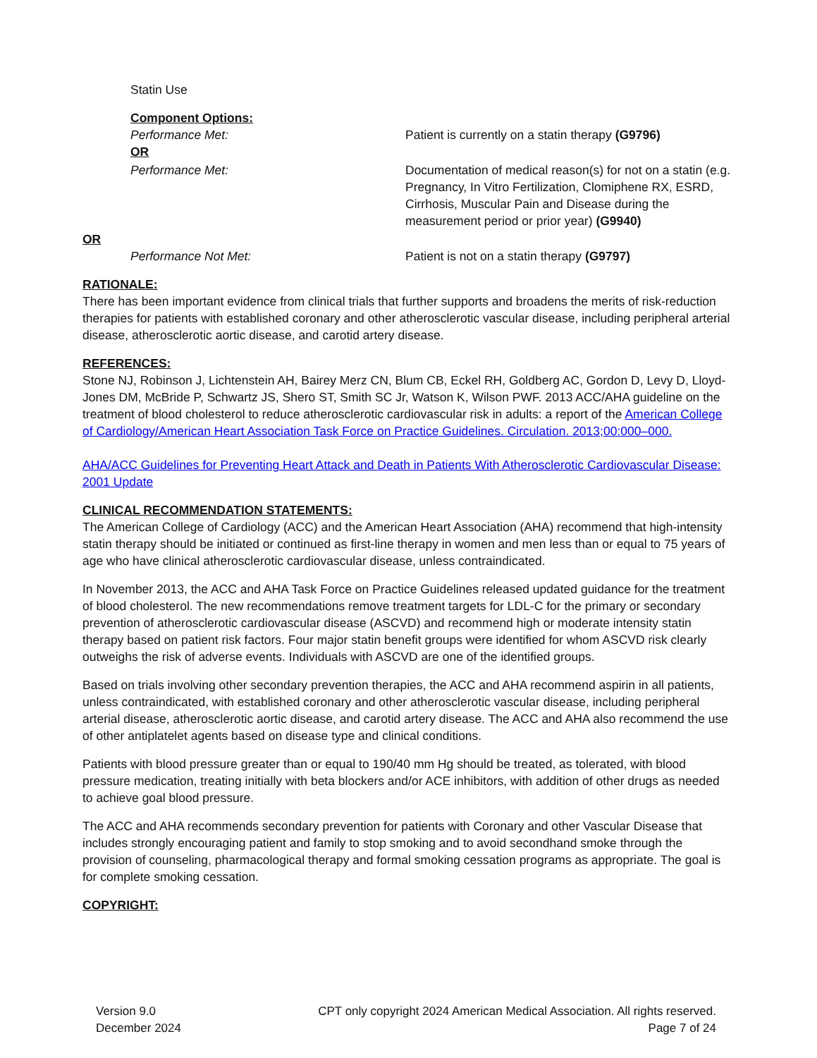Statin Use
Component Options:
Performance Met: Patient is currently on a statin therapy (G9796)
OR
Performance Met: Documentation of medical reason(s) for not on a statin (e.g. Pregnancy, In Vitro Fertilization, Clomiphene RX, ESRD, Cirrhosis, Muscular Pain and Disease during the measurement period or prior year) (G9940)
OR
Performance Not Met: Patient is not on a statin therapy (G9797)
RATIONALE:
There has been important evidence from clinical trials that further supports and broadens the merits of risk-reduction therapies for patients with established coronary and other atherosclerotic vascular disease, including peripheral arterial disease, atherosclerotic aortic disease, and carotid artery disease.
REFERENCES:
Stone NJ, Robinson J, Lichtenstein AH, Bairey Merz CN, Blum CB, Eckel RH, Goldberg AC, Gordon D, Levy D, Lloyd-Jones DM, McBride P, Schwartz JS, Shero ST, Smith SC Jr, Watson K, Wilson PWF. 2013 ACC/AHA guideline on the treatment of blood cholesterol to reduce atherosclerotic cardiovascular risk in adults: a report of the American College of Cardiology/American Heart Association Task Force on Practice Guidelines. Circulation. 2013;00:000–000.
AHA/ACC Guidelines for Preventing Heart Attack and Death in Patients With Atherosclerotic Cardiovascular Disease: 2001 Update
CLINICAL RECOMMENDATION STATEMENTS:
The American College of Cardiology (ACC) and the American Heart Association (AHA) recommend that high-intensity statin therapy should be initiated or continued as first-line therapy in women and men less than or equal to 75 years of age who have clinical atherosclerotic cardiovascular disease, unless contraindicated.
In November 2013, the ACC and AHA Task Force on Practice Guidelines released updated guidance for the treatment of blood cholesterol. The new recommendations remove treatment targets for LDL-C for the primary or secondary prevention of atherosclerotic cardiovascular disease (ASCVD) and recommend high or moderate intensity statin therapy based on patient risk factors. Four major statin benefit groups were identified for whom ASCVD risk clearly outweighs the risk of adverse events. Individuals with ASCVD are one of the identified groups.
Based on trials involving other secondary prevention therapies, the ACC and AHA recommend aspirin in all patients, unless contraindicated, with established coronary and other atherosclerotic vascular disease, including peripheral arterial disease, atherosclerotic aortic disease, and carotid artery disease. The ACC and AHA also recommend the use of other antiplatelet agents based on disease type and clinical conditions.
Patients with blood pressure greater than or equal to 190/40 mm Hg should be treated, as tolerated, with blood pressure medication, treating initially with beta blockers and/or ACE inhibitors, with addition of other drugs as needed to achieve goal blood pressure.
The ACC and AHA recommends secondary prevention for patients with Coronary and other Vascular Disease that includes strongly encouraging patient and family to stop smoking and to avoid secondhand smoke through the provision of counseling, pharmacological therapy and formal smoking cessation programs as appropriate. The goal is for complete smoking cessation.
COPYRIGHT:
Version 9.0
December 2024
CPT only copyright 2024 American Medical Association. All rights reserved.
Page 7 of 24